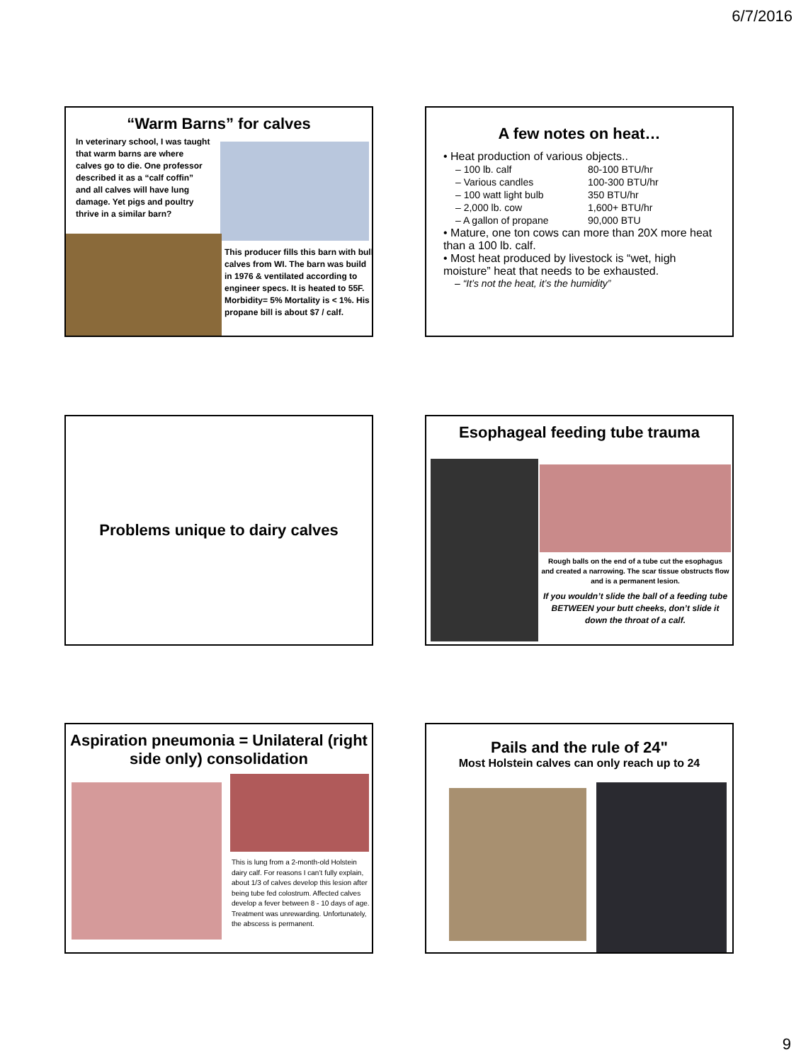6/7/2016
“Warm Barns” for calves
In veterinary school, I was taught that warm barns are where calves go to die. One professor described it as a “calf coffin” and all calves will have lung damage. Yet pigs and poultry thrive in a similar barn?
This producer fills this barn with bull calves from WI. The barn was build in 1976 & ventilated according to engineer specs. It is heated to 55F. Morbidity= 5% Mortality is < 1%. His propane bill is about $7 / calf.
A few notes on heat…
• Heat production of various objects..
| – 100 lb. calf | 80-100 BTU/hr |
| – Various candles | 100-300 BTU/hr |
| – 100 watt light bulb | 350 BTU/hr |
| – 2,000 lb. cow | 1,600+ BTU/hr |
| – A gallon of propane | 90,000 BTU |
• Mature, one ton cows can more than 20X more heat than a 100 lb. calf.
• Most heat produced by livestock is “wet, high moisture” heat that needs to be exhausted.
– “It’s not the heat, it’s the humidity”
Problems unique to dairy calves
Esophageal feeding tube trauma
Rough balls on the end of a tube cut the esophagus and created a narrowing. The scar tissue obstructs flow and is a permanent lesion.
If you wouldn’t slide the ball of a feeding tube BETWEEN your butt cheeks, don’t slide it down the throat of a calf.
Aspiration pneumonia = Unilateral (right side only) consolidation
This is lung from a 2-month-old Holstein dairy calf. For reasons I can’t fully explain, about 1/3 of calves develop this lesion after being tube fed colostrum. Affected calves develop a fever between 8 - 10 days of age. Treatment was unrewarding. Unfortunately, the abscess is permanent.
Pails and the rule of 24"
Most Holstein calves can only reach up to 24
9